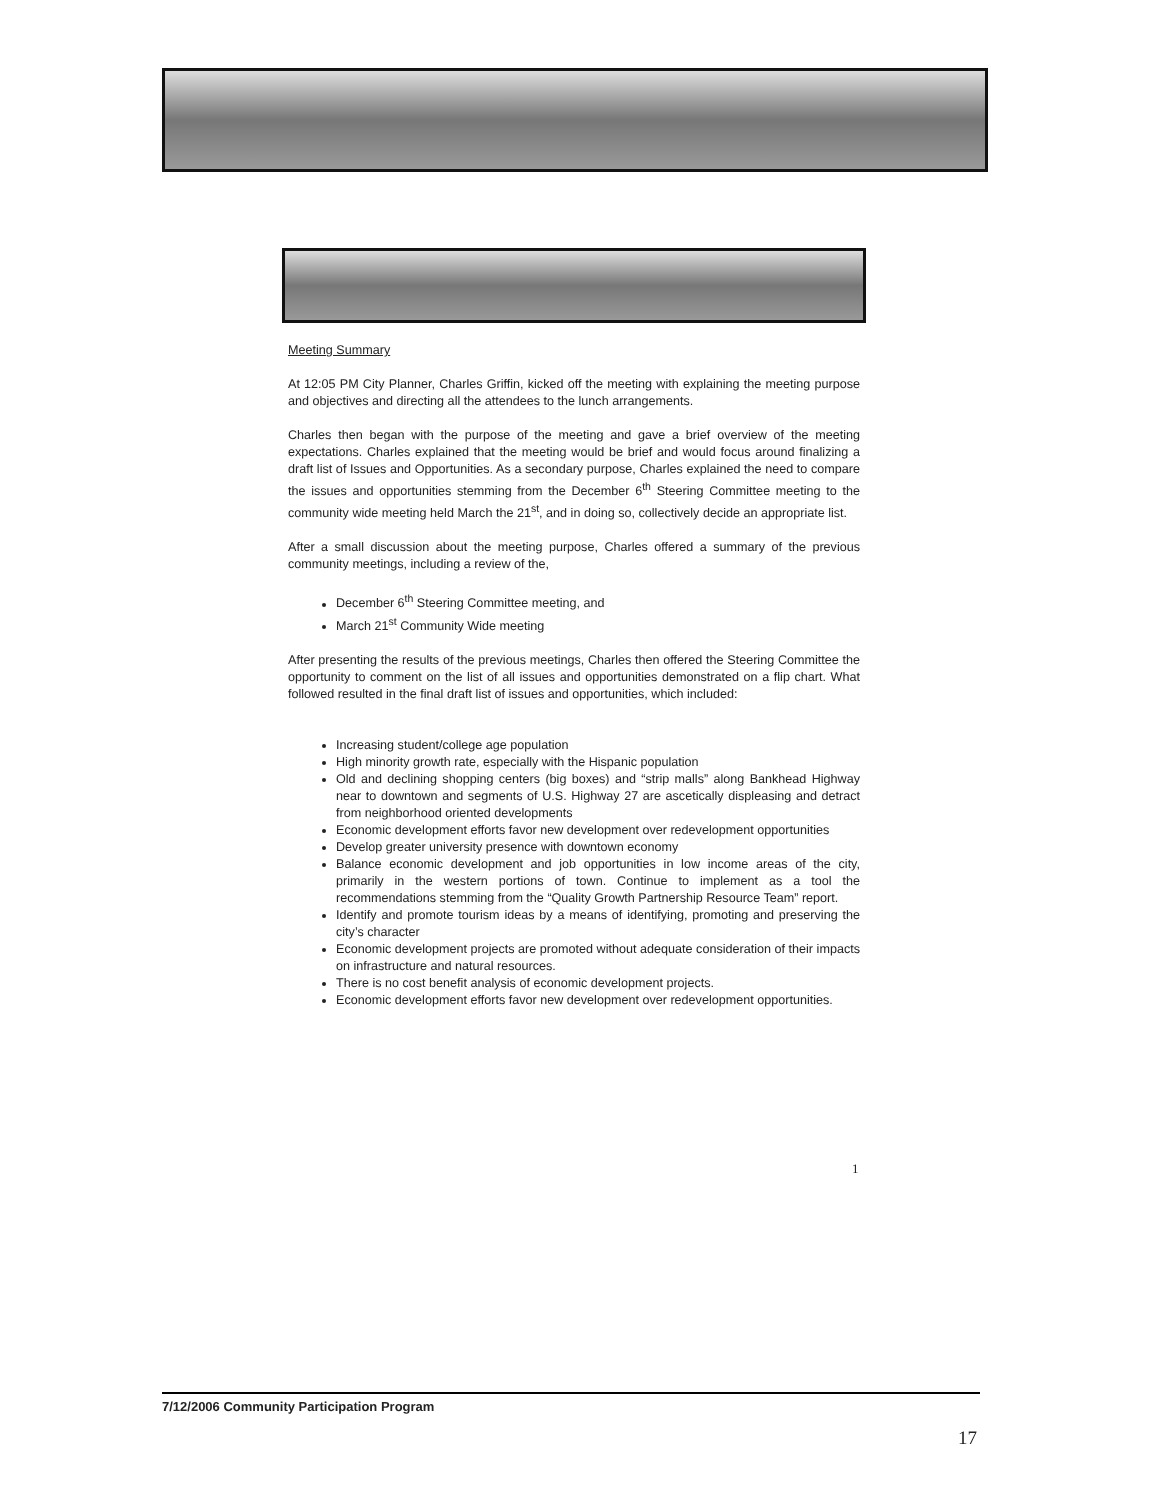Meeting Summary
At 12:05 PM City Planner, Charles Griffin, kicked off the meeting with explaining the meeting purpose and objectives and directing all the attendees to the lunch arrangements.
Charles then began with the purpose of the meeting and gave a brief overview of the meeting expectations. Charles explained that the meeting would be brief and would focus around finalizing a draft list of Issues and Opportunities. As a secondary purpose, Charles explained the need to compare the issues and opportunities stemming from the December 6<sup>th</sup> Steering Committee meeting to the community wide meeting held March the 21<sup>st</sup>, and in doing so, collectively decide an appropriate list.
After a small discussion about the meeting purpose, Charles offered a summary of the previous community meetings, including a review of the,
December 6<sup>th</sup> Steering Committee meeting, and
March 21<sup>st</sup> Community Wide meeting
After presenting the results of the previous meetings, Charles then offered the Steering Committee the opportunity to comment on the list of all issues and opportunities demonstrated on a flip chart. What followed resulted in the final draft list of issues and opportunities, which included:
Increasing student/college age population
High minority growth rate, especially with the Hispanic population
Old and declining shopping centers (big boxes) and “strip malls” along Bankhead Highway near to downtown and segments of U.S. Highway 27 are ascetically displeasing and detract from neighborhood oriented developments
Economic development efforts favor new development over redevelopment opportunities
Develop greater university presence with downtown economy
Balance economic development and job opportunities in low income areas of the city, primarily in the western portions of town. Continue to implement as a tool the recommendations stemming from the “Quality Growth Partnership Resource Team” report.
Identify and promote tourism ideas by a means of identifying, promoting and preserving the city’s character
Economic development projects are promoted without adequate consideration of their impacts on infrastructure and natural resources.
There is no cost benefit analysis of economic development projects.
Economic development efforts favor new development over redevelopment opportunities.
1
7/12/2006 Community Participation Program
17